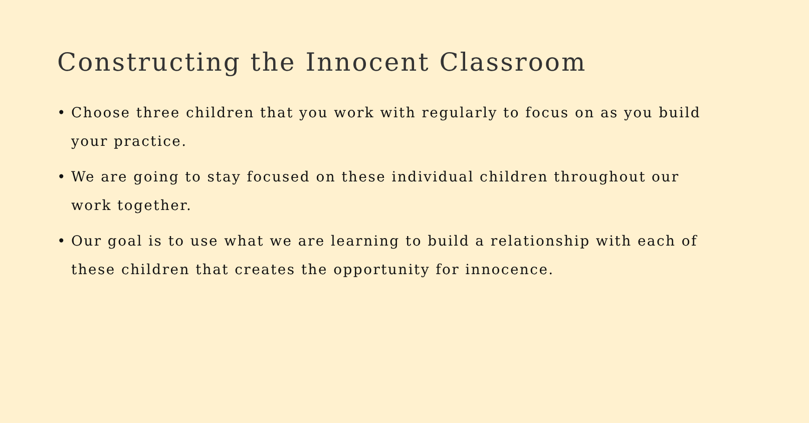Constructing the Innocent Classroom
• Choose three children that you work with regularly to focus on as you build your practice.
• We are going to stay focused on these individual children throughout our work together.
• Our goal is to use what we are learning to build a relationship with each of these children that creates the opportunity for innocence.